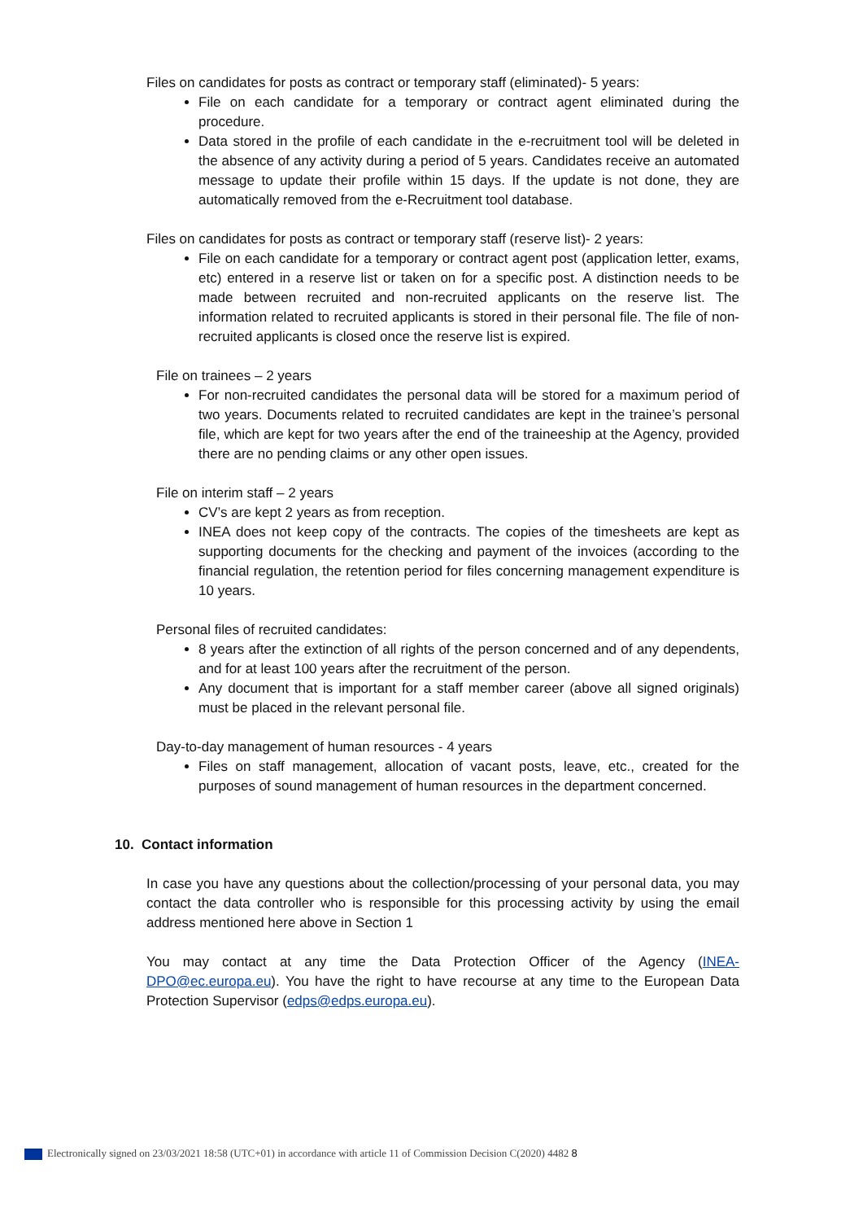Files on candidates for posts as contract or temporary staff (eliminated)- 5 years:
File on each candidate for a temporary or contract agent eliminated during the procedure.
Data stored in the profile of each candidate in the e-recruitment tool will be deleted in the absence of any activity during a period of 5 years. Candidates receive an automated message to update their profile within 15 days. If the update is not done, they are automatically removed from the e-Recruitment tool database.
Files on candidates for posts as contract or temporary staff (reserve list)- 2 years:
File on each candidate for a temporary or contract agent post (application letter, exams, etc) entered in a reserve list or taken on for a specific post. A distinction needs to be made between recruited and non-recruited applicants on the reserve list. The information related to recruited applicants is stored in their personal file. The file of non-recruited applicants is closed once the reserve list is expired.
File on trainees – 2 years
For non-recruited candidates the personal data will be stored for a maximum period of two years. Documents related to recruited candidates are kept in the trainee’s personal file, which are kept for two years after the end of the traineeship at the Agency, provided there are no pending claims or any other open issues.
File on interim staff – 2 years
CV’s are kept 2 years as from reception.
INEA does not keep copy of the contracts. The copies of the timesheets are kept as supporting documents for the checking and payment of the invoices (according to the financial regulation, the retention period for files concerning management expenditure is 10 years.
Personal files of recruited candidates:
8 years after the extinction of all rights of the person concerned and of any dependents, and for at least 100 years after the recruitment of the person.
Any document that is important for a staff member career (above all signed originals) must be placed in the relevant personal file.
Day-to-day management of human resources - 4 years
Files on staff management, allocation of vacant posts, leave, etc., created for the purposes of sound management of human resources in the department concerned.
10. Contact information
In case you have any questions about the collection/processing of your personal data, you may contact the data controller who is responsible for this processing activity by using the email address mentioned here above in Section 1
You may contact at any time the Data Protection Officer of the Agency (INEA-DPO@ec.europa.eu). You have the right to have recourse at any time to the European Data Protection Supervisor (edps@edps.europa.eu).
Electronically signed on 23/03/2021 18:58 (UTC+01) in accordance with article 11 of Commission Decision C(2020) 4482 8